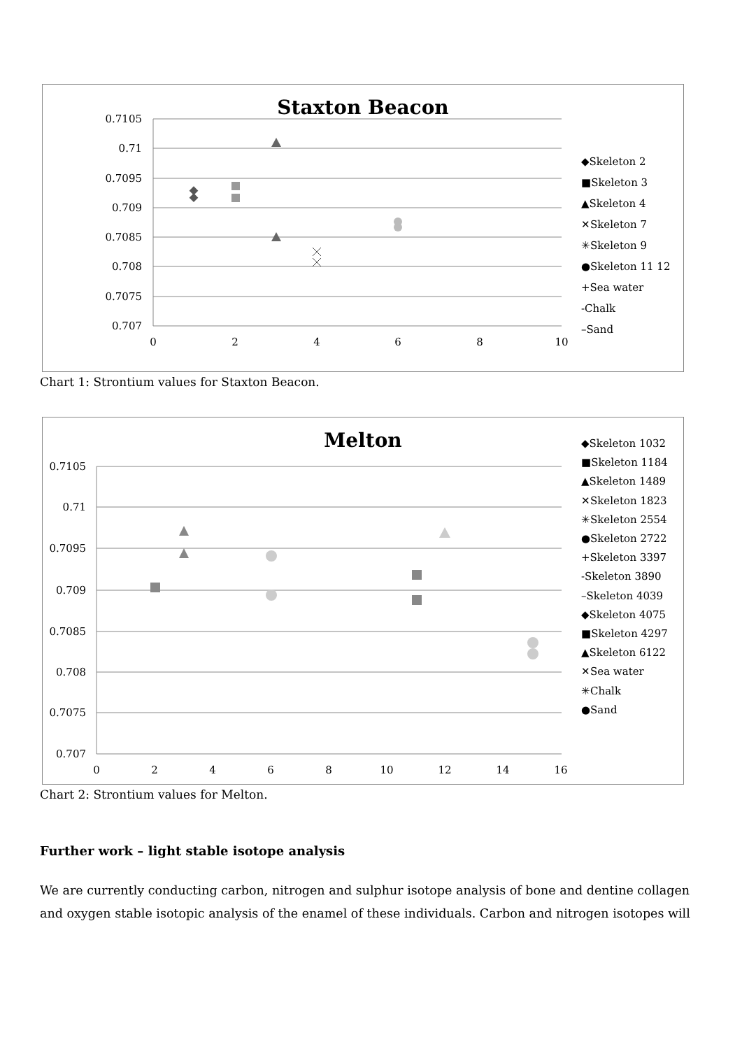Staxton Beacon
0.7105
0.71
0.7095
0.709
0.7085
0.708
0.7075
0.707
0
2
4
6
8
10
◆Skeleton 2
■Skeleton 3
▲Skeleton 4
✕Skeleton 7
✳Skeleton 9
●Skeleton 11 12
+Sea water
-Chalk
–Sand
Chart 1: Strontium values for Staxton Beacon.
Melton
0.7105
0.71
0.7095
0.709
0.7085
0.708
0.7075
0.707
0
2
4
6
8
10
12
14
16
◆Skeleton 1032
■Skeleton 1184
▲Skeleton 1489
✕Skeleton 1823
✳Skeleton 2554
●Skeleton 2722
+Skeleton 3397
-Skeleton 3890
–Skeleton 4039
◆Skeleton 4075
■Skeleton 4297
▲Skeleton 6122
✕Sea water
✳Chalk
●Sand
Chart 2: Strontium values for Melton.
Further work – light stable isotope analysis
We are currently conducting carbon, nitrogen and sulphur isotope analysis of bone and dentine collagen and oxygen stable isotopic analysis of the enamel of these individuals. Carbon and nitrogen isotopes will